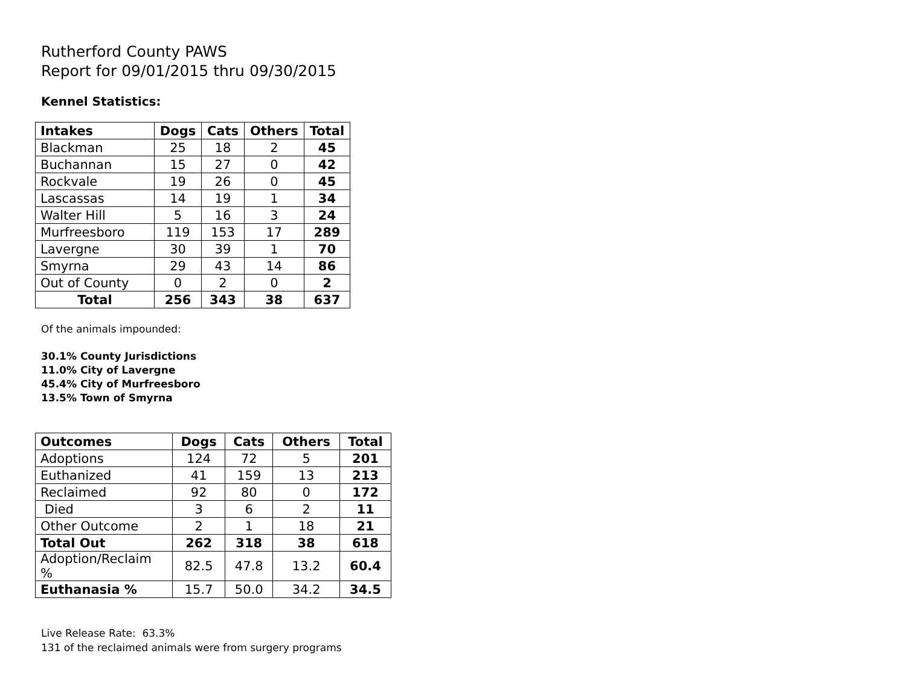Rutherford County PAWS
Report for 09/01/2015 thru 09/30/2015
Kennel Statistics:
| Intakes | Dogs | Cats | Others | Total |
| --- | --- | --- | --- | --- |
| Blackman | 25 | 18 | 2 | 45 |
| Buchannan | 15 | 27 | 0 | 42 |
| Rockvale | 19 | 26 | 0 | 45 |
| Lascassas | 14 | 19 | 1 | 34 |
| Walter Hill | 5 | 16 | 3 | 24 |
| Murfreesboro | 119 | 153 | 17 | 289 |
| Lavergne | 30 | 39 | 1 | 70 |
| Smyrna | 29 | 43 | 14 | 86 |
| Out of County | 0 | 2 | 0 | 2 |
| Total | 256 | 343 | 38 | 637 |
Of the animals impounded:
30.1% County Jurisdictions
11.0% City of Lavergne
45.4% City of Murfreesboro
13.5% Town of Smyrna
| Outcomes | Dogs | Cats | Others | Total |
| --- | --- | --- | --- | --- |
| Adoptions | 124 | 72 | 5 | 201 |
| Euthanized | 41 | 159 | 13 | 213 |
| Reclaimed | 92 | 80 | 0 | 172 |
| Died | 3 | 6 | 2 | 11 |
| Other Outcome | 2 | 1 | 18 | 21 |
| Total Out | 262 | 318 | 38 | 618 |
| Adoption/Reclaim % | 82.5 | 47.8 | 13.2 | 60.4 |
| Euthanasia % | 15.7 | 50.0 | 34.2 | 34.5 |
Live Release Rate: 63.3%
131 of the reclaimed animals were from surgery programs